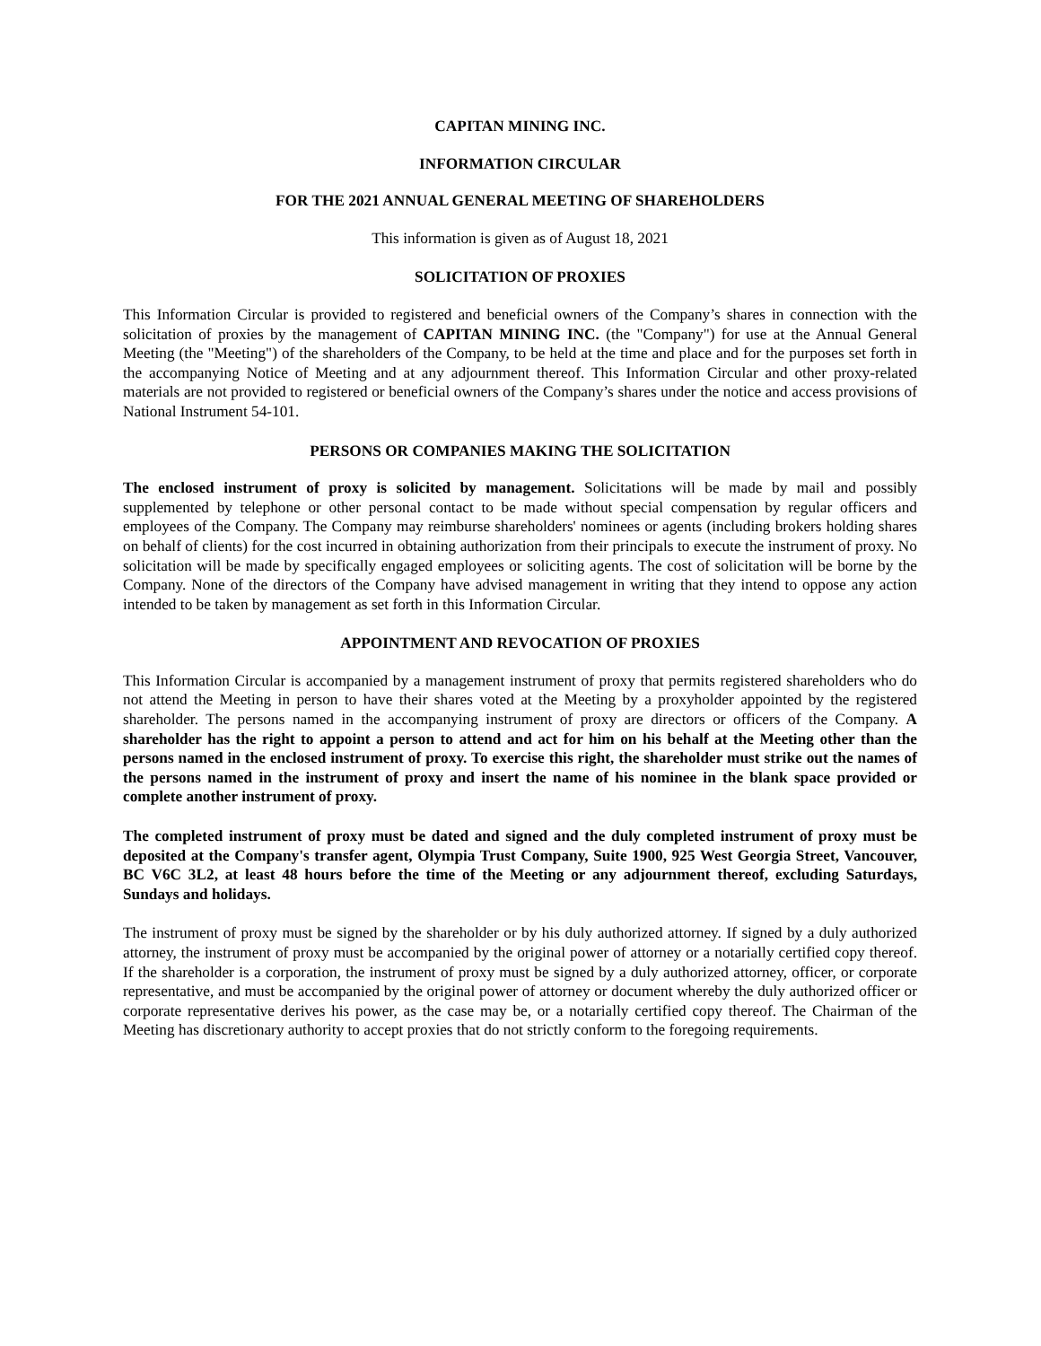CAPITAN MINING INC.
INFORMATION CIRCULAR
FOR THE 2021 ANNUAL GENERAL MEETING OF SHAREHOLDERS
This information is given as of August 18, 2021
SOLICITATION OF PROXIES
This Information Circular is provided to registered and beneficial owners of the Company’s shares in connection with the solicitation of proxies by the management of CAPITAN MINING INC. (the "Company") for use at the Annual General Meeting (the "Meeting") of the shareholders of the Company, to be held at the time and place and for the purposes set forth in the accompanying Notice of Meeting and at any adjournment thereof. This Information Circular and other proxy-related materials are not provided to registered or beneficial owners of the Company’s shares under the notice and access provisions of National Instrument 54-101.
PERSONS OR COMPANIES MAKING THE SOLICITATION
The enclosed instrument of proxy is solicited by management. Solicitations will be made by mail and possibly supplemented by telephone or other personal contact to be made without special compensation by regular officers and employees of the Company. The Company may reimburse shareholders' nominees or agents (including brokers holding shares on behalf of clients) for the cost incurred in obtaining authorization from their principals to execute the instrument of proxy. No solicitation will be made by specifically engaged employees or soliciting agents. The cost of solicitation will be borne by the Company. None of the directors of the Company have advised management in writing that they intend to oppose any action intended to be taken by management as set forth in this Information Circular.
APPOINTMENT AND REVOCATION OF PROXIES
This Information Circular is accompanied by a management instrument of proxy that permits registered shareholders who do not attend the Meeting in person to have their shares voted at the Meeting by a proxyholder appointed by the registered shareholder. The persons named in the accompanying instrument of proxy are directors or officers of the Company. A shareholder has the right to appoint a person to attend and act for him on his behalf at the Meeting other than the persons named in the enclosed instrument of proxy. To exercise this right, the shareholder must strike out the names of the persons named in the instrument of proxy and insert the name of his nominee in the blank space provided or complete another instrument of proxy.
The completed instrument of proxy must be dated and signed and the duly completed instrument of proxy must be deposited at the Company's transfer agent, Olympia Trust Company, Suite 1900, 925 West Georgia Street, Vancouver, BC V6C 3L2, at least 48 hours before the time of the Meeting or any adjournment thereof, excluding Saturdays, Sundays and holidays.
The instrument of proxy must be signed by the shareholder or by his duly authorized attorney. If signed by a duly authorized attorney, the instrument of proxy must be accompanied by the original power of attorney or a notarially certified copy thereof. If the shareholder is a corporation, the instrument of proxy must be signed by a duly authorized attorney, officer, or corporate representative, and must be accompanied by the original power of attorney or document whereby the duly authorized officer or corporate representative derives his power, as the case may be, or a notarially certified copy thereof. The Chairman of the Meeting has discretionary authority to accept proxies that do not strictly conform to the foregoing requirements.